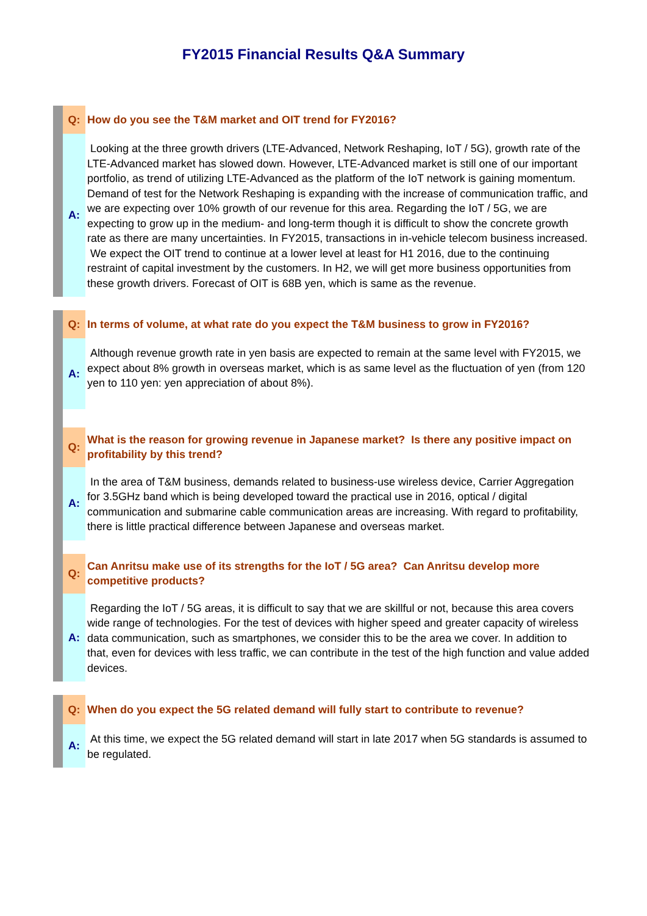FY2015 Financial Results Q&A Summary
| | Q: | How do you see the T&M market and OIT trend for FY2016? |
| | A: | Looking at the three growth drivers (LTE-Advanced, Network Reshaping, IoT / 5G), growth rate of the LTE-Advanced market has slowed down. However, LTE-Advanced market is still one of our important portfolio, as trend of utilizing LTE-Advanced as the platform of the IoT network is gaining momentum. Demand of test for the Network Reshaping is expanding with the increase of communication traffic, and we are expecting over 10% growth of our revenue for this area. Regarding the IoT / 5G, we are expecting to grow up in the medium- and long-term though it is difficult to show the concrete growth rate as there are many uncertainties. In FY2015, transactions in in-vehicle telecom business increased. We expect the OIT trend to continue at a lower level at least for H1 2016, due to the continuing restraint of capital investment by the customers. In H2, we will get more business opportunities from these growth drivers. Forecast of OIT is 68B yen, which is same as the revenue. |
| | Q: | In terms of volume, at what rate do you expect the T&M business to grow in FY2016? |
| | A: | Although revenue growth rate in yen basis are expected to remain at the same level with FY2015, we expect about 8% growth in overseas market, which is as same level as the fluctuation of yen (from 120 yen to 110 yen: yen appreciation of about 8%). |
| | Q: | What is the reason for growing revenue in Japanese market? Is there any positive impact on profitability by this trend? |
| | A: | In the area of T&M business, demands related to business-use wireless device, Carrier Aggregation for 3.5GHz band which is being developed toward the practical use in 2016, optical / digital communication and submarine cable communication areas are increasing. With regard to profitability, there is little practical difference between Japanese and overseas market. |
| | Q: | Can Anritsu make use of its strengths for the IoT / 5G area? Can Anritsu develop more competitive products? |
| | A: | Regarding the IoT / 5G areas, it is difficult to say that we are skillful or not, because this area covers wide range of technologies. For the test of devices with higher speed and greater capacity of wireless data communication, such as smartphones, we consider this to be the area we cover. In addition to that, even for devices with less traffic, we can contribute in the test of the high function and value added devices. |
| | Q: | When do you expect the 5G related demand will fully start to contribute to revenue? |
| | A: | At this time, we expect the 5G related demand will start in late 2017 when 5G standards is assumed to be regulated. |